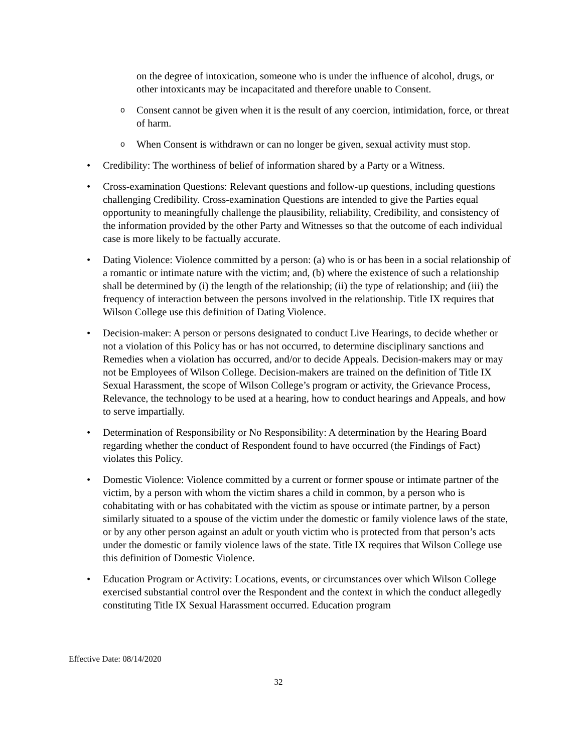on the degree of intoxication, someone who is under the influence of alcohol, drugs, or other intoxicants may be incapacitated and therefore unable to Consent.
o
Consent cannot be given when it is the result of any coercion, intimidation, force, or threat of harm.
o
When Consent is withdrawn or can no longer be given, sexual activity must stop.
• Credibility: The worthiness of belief of information shared by a Party or a Witness.
• Cross-examination Questions: Relevant questions and follow-up questions, including questions challenging Credibility. Cross-examination Questions are intended to give the Parties equal opportunity to meaningfully challenge the plausibility, reliability, Credibility, and consistency of the information provided by the other Party and Witnesses so that the outcome of each individual case is more likely to be factually accurate.
• Dating Violence: Violence committed by a person: (a) who is or has been in a social relationship of a romantic or intimate nature with the victim; and, (b) where the existence of such a relationship shall be determined by (i) the length of the relationship; (ii) the type of relationship; and (iii) the frequency of interaction between the persons involved in the relationship. Title IX requires that Wilson College use this definition of Dating Violence.
• Decision-maker: A person or persons designated to conduct Live Hearings, to decide whether or not a violation of this Policy has or has not occurred, to determine disciplinary sanctions and Remedies when a violation has occurred, and/or to decide Appeals. Decision-makers may or may not be Employees of Wilson College. Decision-makers are trained on the definition of Title IX Sexual Harassment, the scope of Wilson College’s program or activity, the Grievance Process, Relevance, the technology to be used at a hearing, how to conduct hearings and Appeals, and how to serve impartially.
• Determination of Responsibility or No Responsibility: A determination by the Hearing Board regarding whether the conduct of Respondent found to have occurred (the Findings of Fact) violates this Policy.
• Domestic Violence: Violence committed by a current or former spouse or intimate partner of the victim, by a person with whom the victim shares a child in common, by a person who is cohabitating with or has cohabitated with the victim as spouse or intimate partner, by a person similarly situated to a spouse of the victim under the domestic or family violence laws of the state, or by any other person against an adult or youth victim who is protected from that person’s acts under the domestic or family violence laws of the state. Title IX requires that Wilson College use this definition of Domestic Violence.
• Education Program or Activity: Locations, events, or circumstances over which Wilson College exercised substantial control over the Respondent and the context in which the conduct allegedly constituting Title IX Sexual Harassment occurred. Education program
Effective Date: 08/14/2020
32